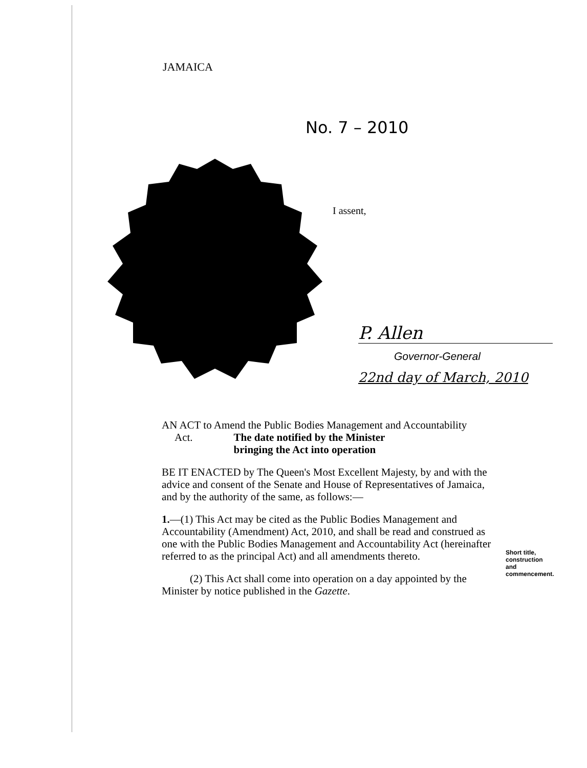JAMAICA
No. 7 – 2010
I assent,
P. Allen
Governor-General
22nd day of March, 2010
AN ACT to Amend the Public Bodies Management and Accountability
Act. The date notified by the Minister
bringing the Act into operation
BE IT ENACTED by The Queen's Most Excellent Majesty, by and with the advice and consent of the Senate and House of Representatives of Jamaica, and by the authority of the same, as follows:—
1.—(1) This Act may be cited as the Public Bodies Management and Accountability (Amendment) Act, 2010, and shall be read and construed as one with the Public Bodies Management and Accountability Act (hereinafter referred to as the principal Act) and all amendments thereto.
(2) This Act shall come into operation on a day appointed by the Minister by notice published in the Gazette.
Short title,
construction
and
commencement.